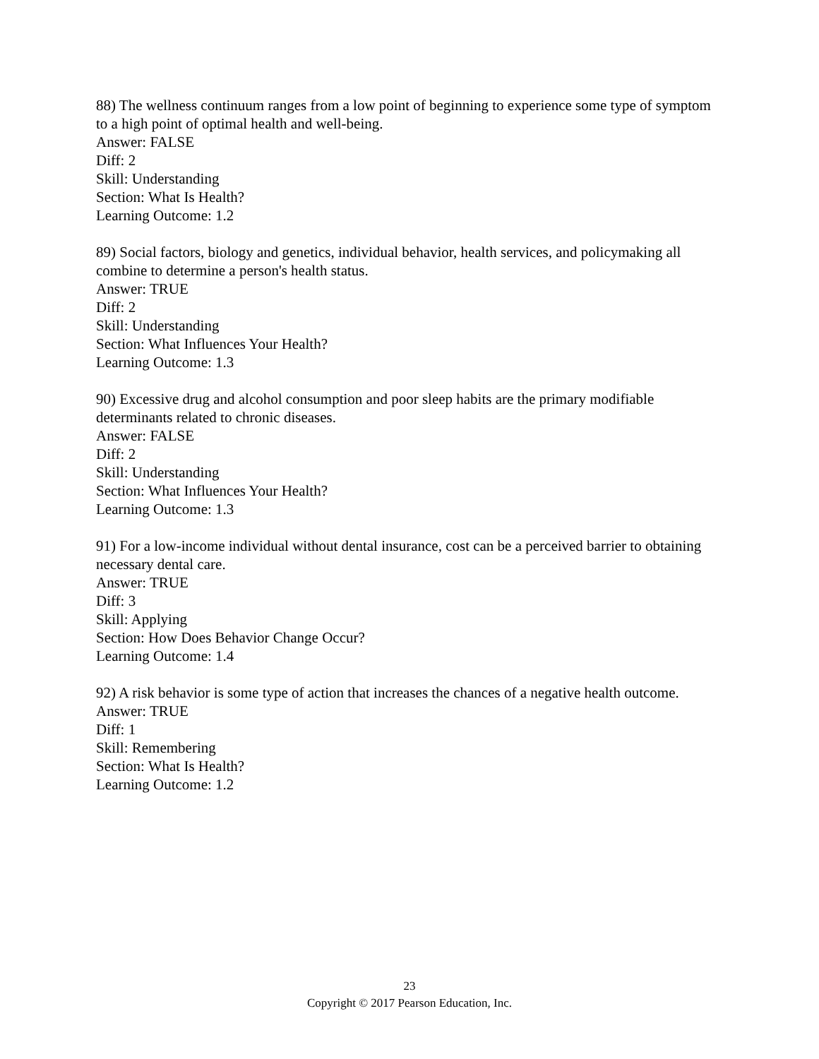88) The wellness continuum ranges from a low point of beginning to experience some type of symptom to a high point of optimal health and well-being.
Answer: FALSE
Diff: 2
Skill: Understanding
Section: What Is Health?
Learning Outcome: 1.2
89) Social factors, biology and genetics, individual behavior, health services, and policymaking all combine to determine a person's health status.
Answer: TRUE
Diff: 2
Skill: Understanding
Section: What Influences Your Health?
Learning Outcome: 1.3
90) Excessive drug and alcohol consumption and poor sleep habits are the primary modifiable determinants related to chronic diseases.
Answer: FALSE
Diff: 2
Skill: Understanding
Section: What Influences Your Health?
Learning Outcome: 1.3
91) For a low-income individual without dental insurance, cost can be a perceived barrier to obtaining necessary dental care.
Answer: TRUE
Diff: 3
Skill: Applying
Section: How Does Behavior Change Occur?
Learning Outcome: 1.4
92) A risk behavior is some type of action that increases the chances of a negative health outcome.
Answer: TRUE
Diff: 1
Skill: Remembering
Section: What Is Health?
Learning Outcome: 1.2
23
Copyright © 2017 Pearson Education, Inc.